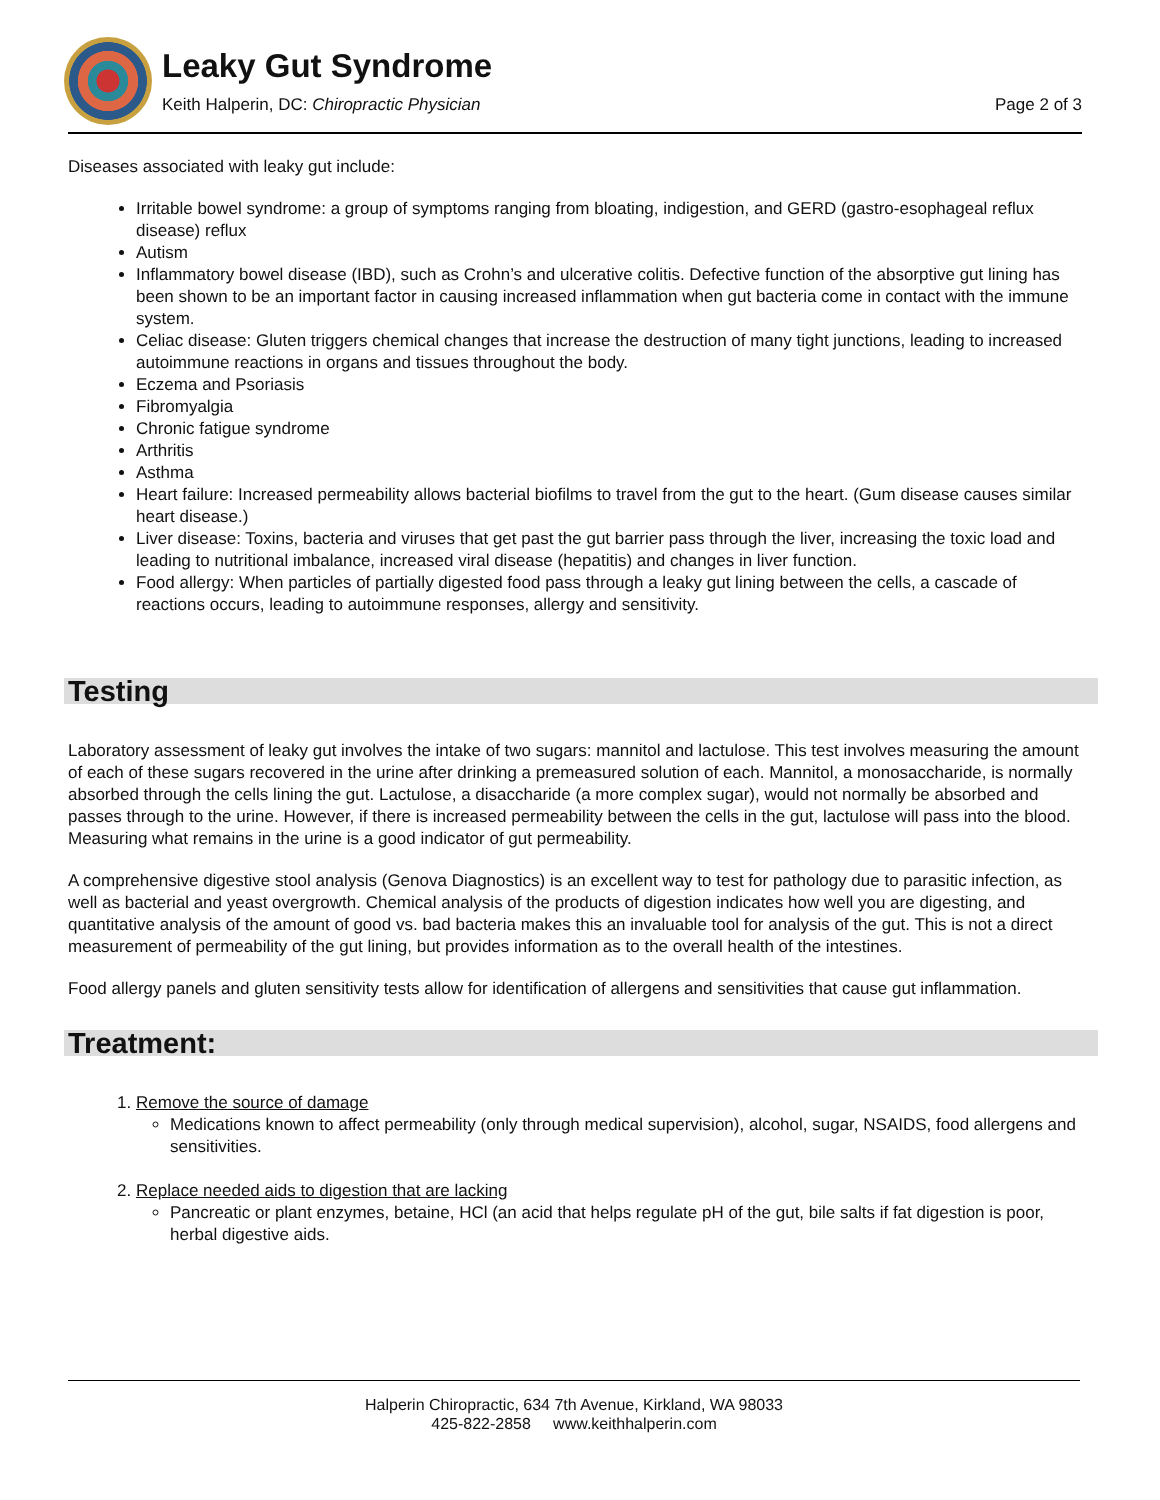Leaky Gut Syndrome
Keith Halperin, DC: Chiropractic Physician Page 2 of 3
Diseases associated with leaky gut include:
Irritable bowel syndrome: a group of symptoms ranging from bloating, indigestion, and GERD (gastro-esophageal reflux disease) reflux
Autism
Inflammatory bowel disease (IBD), such as Crohn’s and ulcerative colitis. Defective function of the absorptive gut lining has been shown to be an important factor in causing increased inflammation when gut bacteria come in contact with the immune system.
Celiac disease: Gluten triggers chemical changes that increase the destruction of many tight junctions, leading to increased autoimmune reactions in organs and tissues throughout the body.
Eczema and Psoriasis
Fibromyalgia
Chronic fatigue syndrome
Arthritis
Asthma
Heart failure: Increased permeability allows bacterial biofilms to travel from the gut to the heart. (Gum disease causes similar heart disease.)
Liver disease: Toxins, bacteria and viruses that get past the gut barrier pass through the liver, increasing the toxic load and leading to nutritional imbalance, increased viral disease (hepatitis) and changes in liver function.
Food allergy: When particles of partially digested food pass through a leaky gut lining between the cells, a cascade of reactions occurs, leading to autoimmune responses, allergy and sensitivity.
Testing
Laboratory assessment of leaky gut involves the intake of two sugars: mannitol and lactulose. This test involves measuring the amount of each of these sugars recovered in the urine after drinking a premeasured solution of each. Mannitol, a monosaccharide, is normally absorbed through the cells lining the gut. Lactulose, a disaccharide (a more complex sugar), would not normally be absorbed and passes through to the urine. However, if there is increased permeability between the cells in the gut, lactulose will pass into the blood. Measuring what remains in the urine is a good indicator of gut permeability.
A comprehensive digestive stool analysis (Genova Diagnostics) is an excellent way to test for pathology due to parasitic infection, as well as bacterial and yeast overgrowth. Chemical analysis of the products of digestion indicates how well you are digesting, and quantitative analysis of the amount of good vs. bad bacteria makes this an invaluable tool for analysis of the gut. This is not a direct measurement of permeability of the gut lining, but provides information as to the overall health of the intestines.
Food allergy panels and gluten sensitivity tests allow for identification of allergens and sensitivities that cause gut inflammation.
Treatment:
1. Remove the source of damage
Medications known to affect permeability (only through medical supervision), alcohol, sugar, NSAIDS, food allergens and sensitivities.
2. Replace needed aids to digestion that are lacking
Pancreatic or plant enzymes, betaine, HCl (an acid that helps regulate pH of the gut, bile salts if fat digestion is poor, herbal digestive aids.
Halperin Chiropractic, 634 7th Avenue, Kirkland, WA 98033
425-822-2858 www.keithhalperin.com